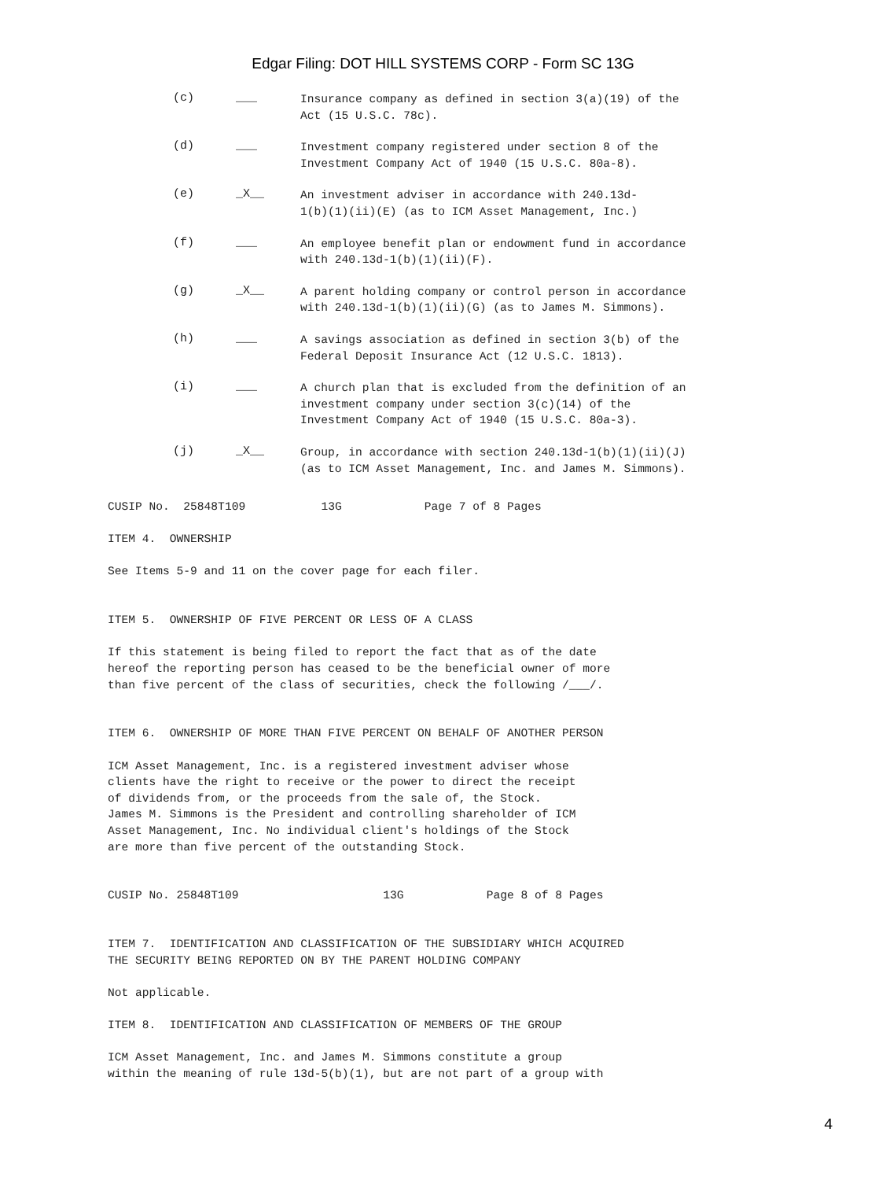Edgar Filing: DOT HILL SYSTEMS CORP - Form SC 13G
(c) ___
Insurance company as defined in section 3(a)(19) of the
Act (15 U.S.C. 78c).
(d) ___
Investment company registered under section 8 of the
Investment Company Act of 1940 (15 U.S.C. 80a-8).
(e) _X__
An investment adviser in accordance with 240.13d-
1(b)(1)(ii)(E) (as to ICM Asset Management, Inc.)
(f) ___
An employee benefit plan or endowment fund in accordance
with 240.13d-1(b)(1)(ii)(F).
(g) _X__
A parent holding company or control person in accordance
with 240.13d-1(b)(1)(ii)(G) (as to James M. Simmons).
(h) ___
A savings association as defined in section 3(b) of the
Federal Deposit Insurance Act (12 U.S.C. 1813).
(i) ___
A church plan that is excluded from the definition of an
investment company under section 3(c)(14) of the
Investment Company Act of 1940 (15 U.S.C. 80a-3).
(j) _X__
Group, in accordance with section 240.13d-1(b)(1)(ii)(J)
(as to ICM Asset Management, Inc. and James M. Simmons).
CUSIP No.  25848T109           13G            Page 7 of 8 Pages

ITEM 4.  OWNERSHIP

See Items 5-9 and 11 on the cover page for each filer.


ITEM 5.  OWNERSHIP OF FIVE PERCENT OR LESS OF A CLASS

If this statement is being filed to report the fact that as of the date
hereof the reporting person has ceased to be the beneficial owner of more
than five percent of the class of securities, check the following /___/.


ITEM 6.  OWNERSHIP OF MORE THAN FIVE PERCENT ON BEHALF OF ANOTHER PERSON

ICM Asset Management, Inc. is a registered investment adviser whose
clients have the right to receive or the power to direct the receipt
of dividends from, or the proceeds from the sale of, the Stock.
James M. Simmons is the President and controlling shareholder of ICM
Asset Management, Inc. No individual client's holdings of the Stock
are more than five percent of the outstanding Stock.


CUSIP No. 25848T109                     13G            Page 8 of 8 Pages


ITEM 7.  IDENTIFICATION AND CLASSIFICATION OF THE SUBSIDIARY WHICH ACQUIRED
THE SECURITY BEING REPORTED ON BY THE PARENT HOLDING COMPANY

Not applicable.

ITEM 8.  IDENTIFICATION AND CLASSIFICATION OF MEMBERS OF THE GROUP

ICM Asset Management, Inc. and James M. Simmons constitute a group
within the meaning of rule 13d-5(b)(1), but are not part of a group with
4